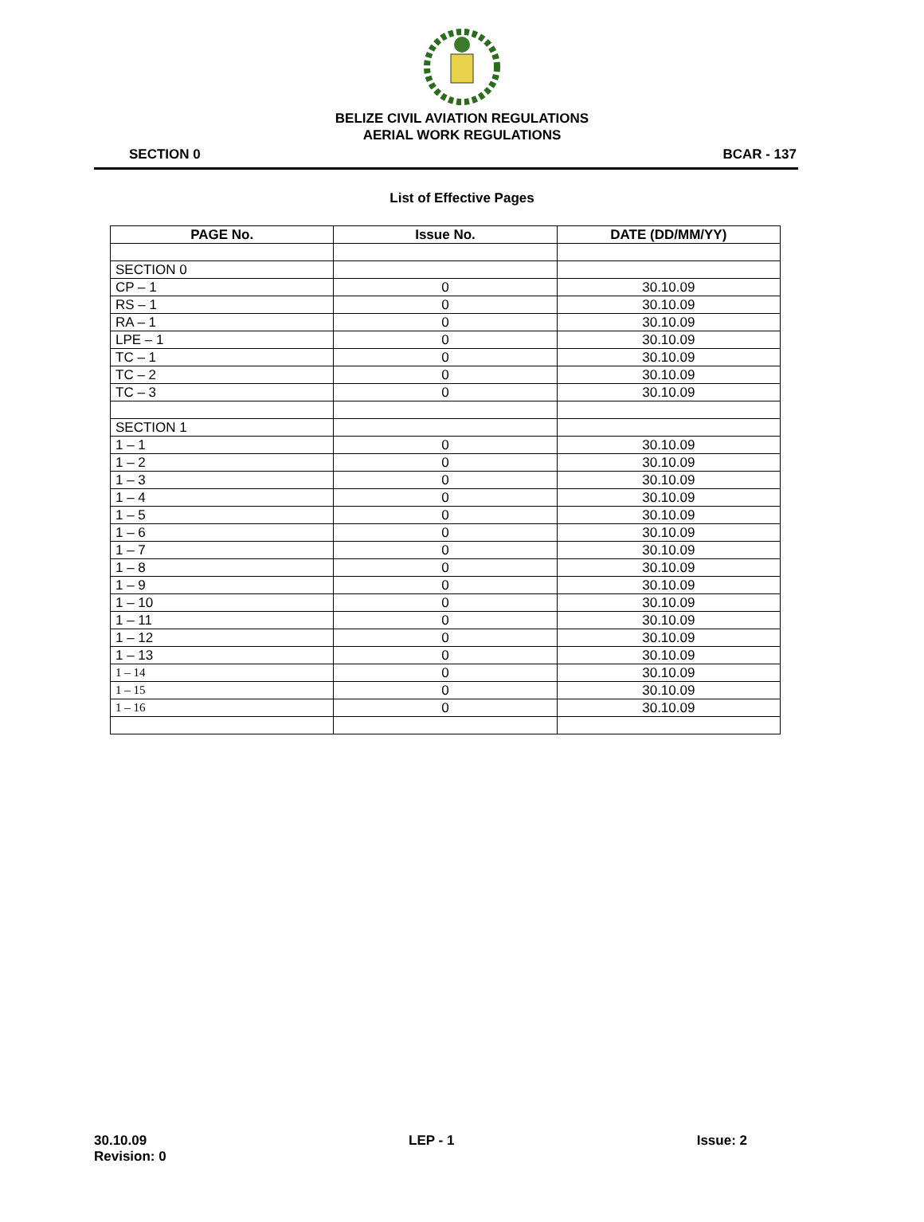BELIZE CIVIL AVIATION REGULATIONS
AERIAL WORK REGULATIONS
SECTION 0 BCAR - 137
List of Effective Pages
| PAGE No. | Issue No. | DATE (DD/MM/YY) |
| --- | --- | --- |
| SECTION 0 | | |
| CP – 1 | 0 | 30.10.09 |
| RS – 1 | 0 | 30.10.09 |
| RA – 1 | 0 | 30.10.09 |
| LPE – 1 | 0 | 30.10.09 |
| TC – 1 | 0 | 30.10.09 |
| TC – 2 | 0 | 30.10.09 |
| TC – 3 | 0 | 30.10.09 |
| SECTION 1 | | |
| 1 – 1 | 0 | 30.10.09 |
| 1 – 2 | 0 | 30.10.09 |
| 1 – 3 | 0 | 30.10.09 |
| 1 – 4 | 0 | 30.10.09 |
| 1 – 5 | 0 | 30.10.09 |
| 1 – 6 | 0 | 30.10.09 |
| 1 – 7 | 0 | 30.10.09 |
| 1 – 8 | 0 | 30.10.09 |
| 1 – 9 | 0 | 30.10.09 |
| 1 – 10 | 0 | 30.10.09 |
| 1 – 11 | 0 | 30.10.09 |
| 1 – 12 | 0 | 30.10.09 |
| 1 – 13 | 0 | 30.10.09 |
| 1 – 14 | 0 | 30.10.09 |
| 1 – 15 | 0 | 30.10.09 |
| 1 – 16 | 0 | 30.10.09 |
30.10.09
Revision: 0 LEP - 1 Issue: 2